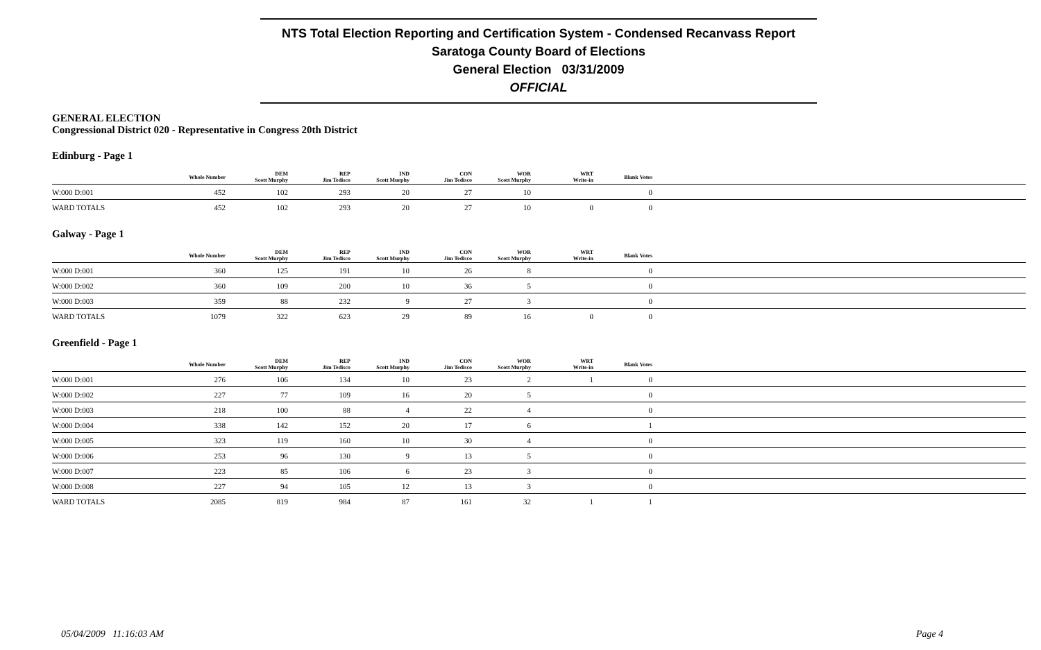NTS Total Election Reporting and Certification System - Condensed Recanvass Report
Saratoga County Board of Elections
General Election 03/31/2009
OFFICIAL
GENERAL ELECTION
Congressional District 020 - Representative in Congress 20th District
Edinburg - Page 1
| | Whole Number | DEM Scott Murphy | REP Jim Tedisco | IND Scott Murphy | CON Jim Tedisco | WOR Scott Murphy | WRT Write-in | Blank Votes | |
| --- | --- | --- | --- | --- | --- | --- | --- | --- | --- |
| W:000 D:001 | 452 | 102 | 293 | 20 | 27 | 10 | | 0 | |
| WARD TOTALS | 452 | 102 | 293 | 20 | 27 | 10 | 0 | 0 | |
Galway - Page 1
| | Whole Number | DEM Scott Murphy | REP Jim Tedisco | IND Scott Murphy | CON Jim Tedisco | WOR Scott Murphy | WRT Write-in | Blank Votes | |
| --- | --- | --- | --- | --- | --- | --- | --- | --- | --- |
| W:000 D:001 | 360 | 125 | 191 | 10 | 26 | 8 | | 0 | |
| W:000 D:002 | 360 | 109 | 200 | 10 | 36 | 5 | | 0 | |
| W:000 D:003 | 359 | 88 | 232 | 9 | 27 | 3 | | 0 | |
| WARD TOTALS | 1079 | 322 | 623 | 29 | 89 | 16 | 0 | 0 | |
Greenfield - Page 1
| | Whole Number | DEM Scott Murphy | REP Jim Tedisco | IND Scott Murphy | CON Jim Tedisco | WOR Scott Murphy | WRT Write-in | Blank Votes | |
| --- | --- | --- | --- | --- | --- | --- | --- | --- | --- |
| W:000 D:001 | 276 | 106 | 134 | 10 | 23 | 2 | 1 | 0 | |
| W:000 D:002 | 227 | 77 | 109 | 16 | 20 | 5 | | 0 | |
| W:000 D:003 | 218 | 100 | 88 | 4 | 22 | 4 | | 0 | |
| W:000 D:004 | 338 | 142 | 152 | 20 | 17 | 6 | | 1 | |
| W:000 D:005 | 323 | 119 | 160 | 10 | 30 | 4 | | 0 | |
| W:000 D:006 | 253 | 96 | 130 | 9 | 13 | 5 | | 0 | |
| W:000 D:007 | 223 | 85 | 106 | 6 | 23 | 3 | | 0 | |
| W:000 D:008 | 227 | 94 | 105 | 12 | 13 | 3 | | 0 | |
| WARD TOTALS | 2085 | 819 | 984 | 87 | 161 | 32 | 1 | 1 | |
05/04/2009 11:16:03 AM Page 4